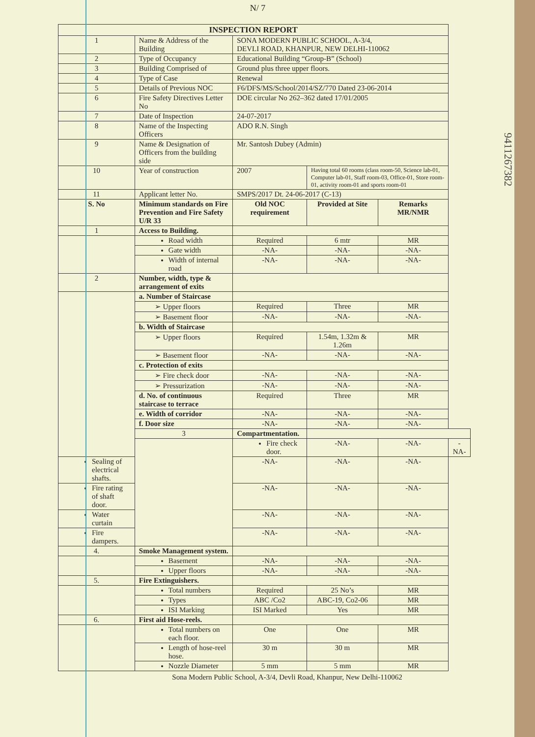N/ 7
| INSPECTION REPORT | | | | | | |
| --- | --- | --- | --- | --- | --- | --- |
| 1 | Name & Address of the Building | SONA MODERN PUBLIC SCHOOL, A-3/4, DEVLI ROAD, KHANPUR, NEW DELHI-110062 | | | | |
| 2 | Type of Occupancy | Educational Building “Group-B” (School) | | | | |
| 3 | Building Comprised of | Ground plus three upper floors. | | | | |
| 4 | Type of Case | Renewal | | | | |
| 5 | Details of Previous NOC | F6/DFS/MS/School/2014/SZ/770 Dated 23-06-2014 | | | | |
| 6 | Fire Safety Directives Letter No | DOE circular No 262–362 dated 17/01/2005 | | | | |
| 7 | Date of Inspection | 24-07-2017 | | | | |
| 8 | Name of the Inspecting Officers | ADO R.N. Singh | | | | |
| 9 | Name & Designation of Officers from the building side | Mr. Santosh Dubey (Admin) | | | | |
| 10 | Year of construction | 2007 | Having total 60 rooms (class room-50, Science lab-01, Computer lab-01, Staff room-03, Office-01, Store room-01, activity room-01 and sports room-01 | | | |
| 11 | Applicant letter No. | SMPS/2017 Dt. 24-06-2017 (C-13) | | | | |
| S. No | Minimum standards on Fire Prevention and Fire Safety U/R 33 | Old NOC requirement | | Provided at Site | Remarks MR/NMR | |
| 1 | Access to Building. | | | | | |
| | Road width | Required | | 6 mtr | MR | |
| | Gate width | -NA- | | -NA- | -NA- | |
| | Width of internal road | -NA- | | -NA- | -NA- | |
| 2 | Number, width, type & arrangement of exits | | | | | |
| | a. Number of Staircase | | | | | |
| | ➢ Upper floors | Required | | Three | MR | |
| | ➢ Basement floor | -NA- | | -NA- | -NA- | |
| | b. Width of Staircase | | | | | |
| | ➢ Upper floors | Required | | 1.54m, 1.32m & 1.26m | MR | |
| | ➢ Basement floor | -NA- | | -NA- | -NA- | |
| | c. Protection of exits | | | | | |
| | ➢ Fire check door | -NA- | | -NA- | -NA- | |
| | ➢ Pressurization | -NA- | | -NA- | -NA- | |
| | d. No. of continuous staircase to terrace | Required | | Three | MR | |
| | e. Width of corridor | -NA- | | -NA- | -NA- | |
| | f. Door size | -NA- | | -NA- | -NA- | |
| | 3 | Compartmentation. | | | | |
| | | Fire check door. | -NA- | | -NA- | -NA- |
| Sealing of electrical shafts. | | -NA- | | -NA- | -NA- | |
| Fire rating of shaft door. | | -NA- | | -NA- | -NA- | |
| Water curtain | | -NA- | | -NA- | -NA- | |
| Fire dampers. | | -NA- | | -NA- | -NA- | |
| 4. | Smoke Management system. | | | | | |
| | Basement | -NA- | | -NA- | -NA- | |
| | Upper floors | -NA- | | -NA- | -NA- | |
| 5. | Fire Extinguishers. | | | | | |
| | Total numbers | Required | | 25 No’s | MR | |
| | Types | ABC /Co2 | | ABC-19, Co2-06 | MR | |
| | ISI Marking | ISI Marked | | Yes | MR | |
| 6. | First aid Hose-reels. | | | | | |
| | Total numbers on each floor. | One | | One | MR | |
| | Length of hose-reel hose. | 30 m | | 30 m | MR | |
| | Nozzle Diameter | 5 mm | | 5 mm | MR | |
Sona Modern Public School, A-3/4, Devli Road, Khanpur, New Delhi-110062
9411267382